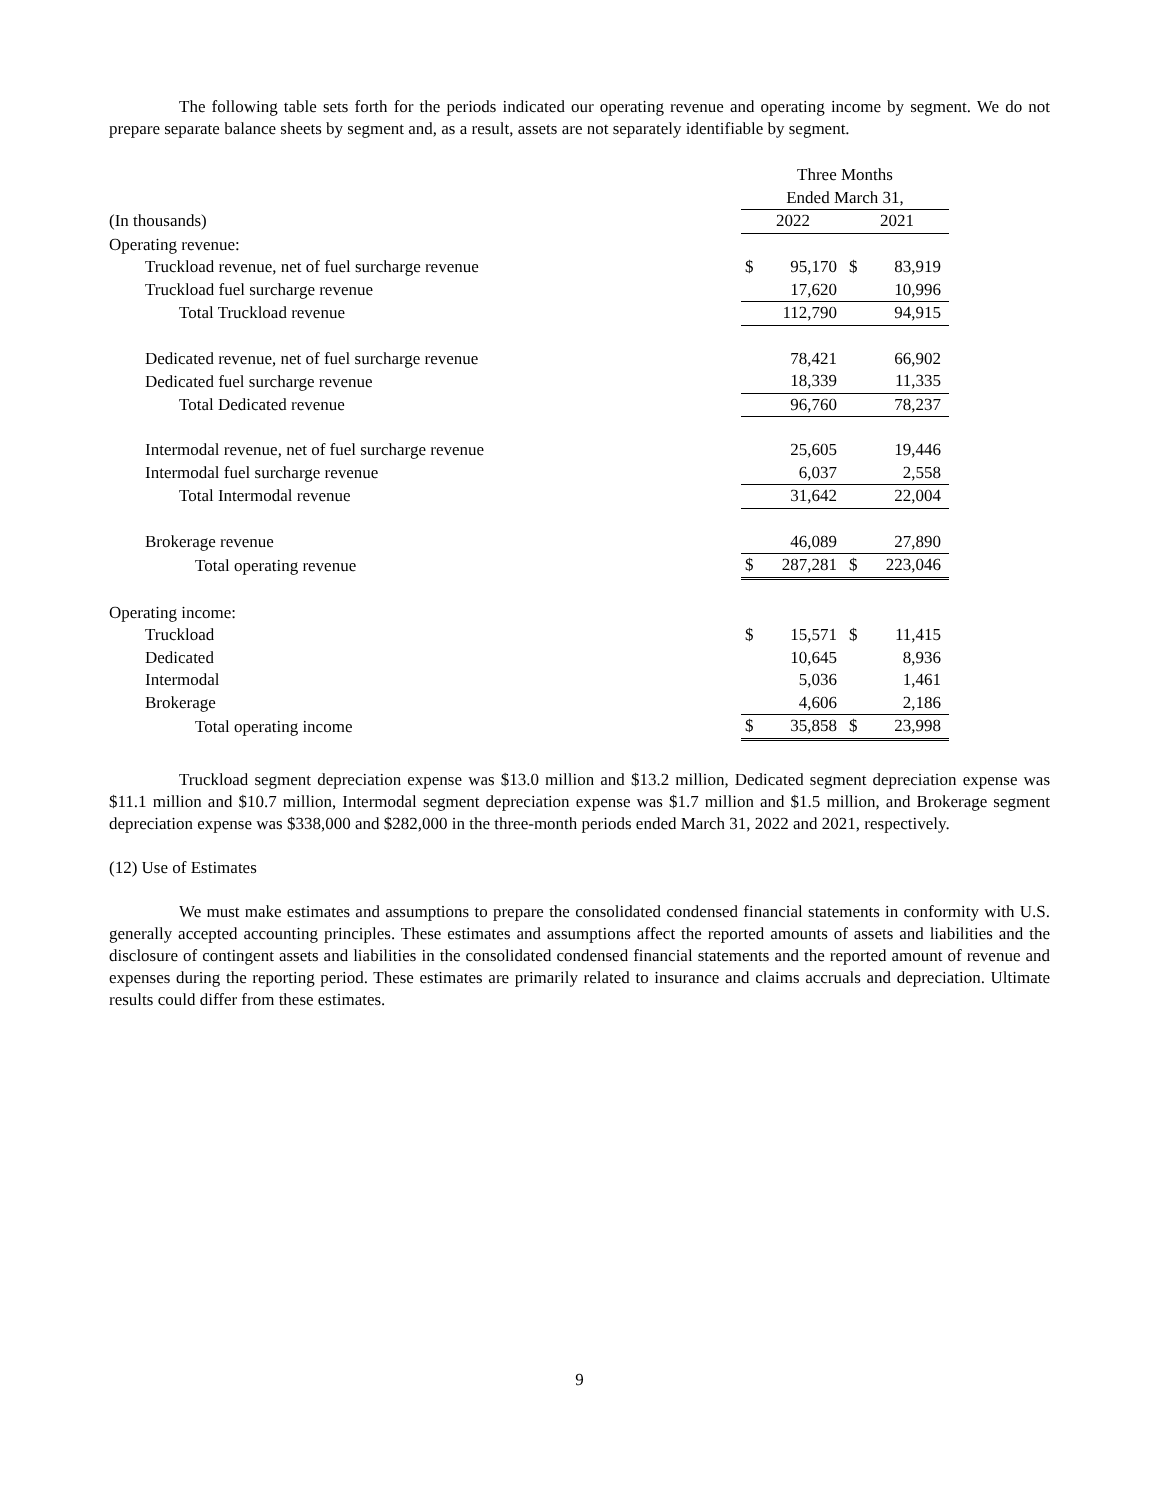The following table sets forth for the periods indicated our operating revenue and operating income by segment. We do not prepare separate balance sheets by segment and, as a result, assets are not separately identifiable by segment.
| | Three Months | | | |
| | Ended March 31, | | | |
| (In thousands) | 2022 | | 2021 | |
| Operating revenue: | | | | |
| Truckload revenue, net of fuel surcharge revenue | $ | 95,170 | $ | 83,919 |
| Truckload fuel surcharge revenue | | 17,620 | | 10,996 |
| Total Truckload revenue | | 112,790 | | 94,915 |
| Dedicated revenue, net of fuel surcharge revenue | | 78,421 | | 66,902 |
| Dedicated fuel surcharge revenue | | 18,339 | | 11,335 |
| Total Dedicated revenue | | 96,760 | | 78,237 |
| Intermodal revenue, net of fuel surcharge revenue | | 25,605 | | 19,446 |
| Intermodal fuel surcharge revenue | | 6,037 | | 2,558 |
| Total Intermodal revenue | | 31,642 | | 22,004 |
| Brokerage revenue | | 46,089 | | 27,890 |
| Total operating revenue | $ | 287,281 | $ | 223,046 |
| Operating income: | | | | |
| Truckload | $ | 15,571 | $ | 11,415 |
| Dedicated | | 10,645 | | 8,936 |
| Intermodal | | 5,036 | | 1,461 |
| Brokerage | | 4,606 | | 2,186 |
| Total operating income | $ | 35,858 | $ | 23,998 |
Truckload segment depreciation expense was $13.0 million and $13.2 million, Dedicated segment depreciation expense was $11.1 million and $10.7 million, Intermodal segment depreciation expense was $1.7 million and $1.5 million, and Brokerage segment depreciation expense was $338,000 and $282,000 in the three-month periods ended March 31, 2022 and 2021, respectively.
(12) Use of Estimates
We must make estimates and assumptions to prepare the consolidated condensed financial statements in conformity with U.S. generally accepted accounting principles. These estimates and assumptions affect the reported amounts of assets and liabilities and the disclosure of contingent assets and liabilities in the consolidated condensed financial statements and the reported amount of revenue and expenses during the reporting period. These estimates are primarily related to insurance and claims accruals and depreciation. Ultimate results could differ from these estimates.
9